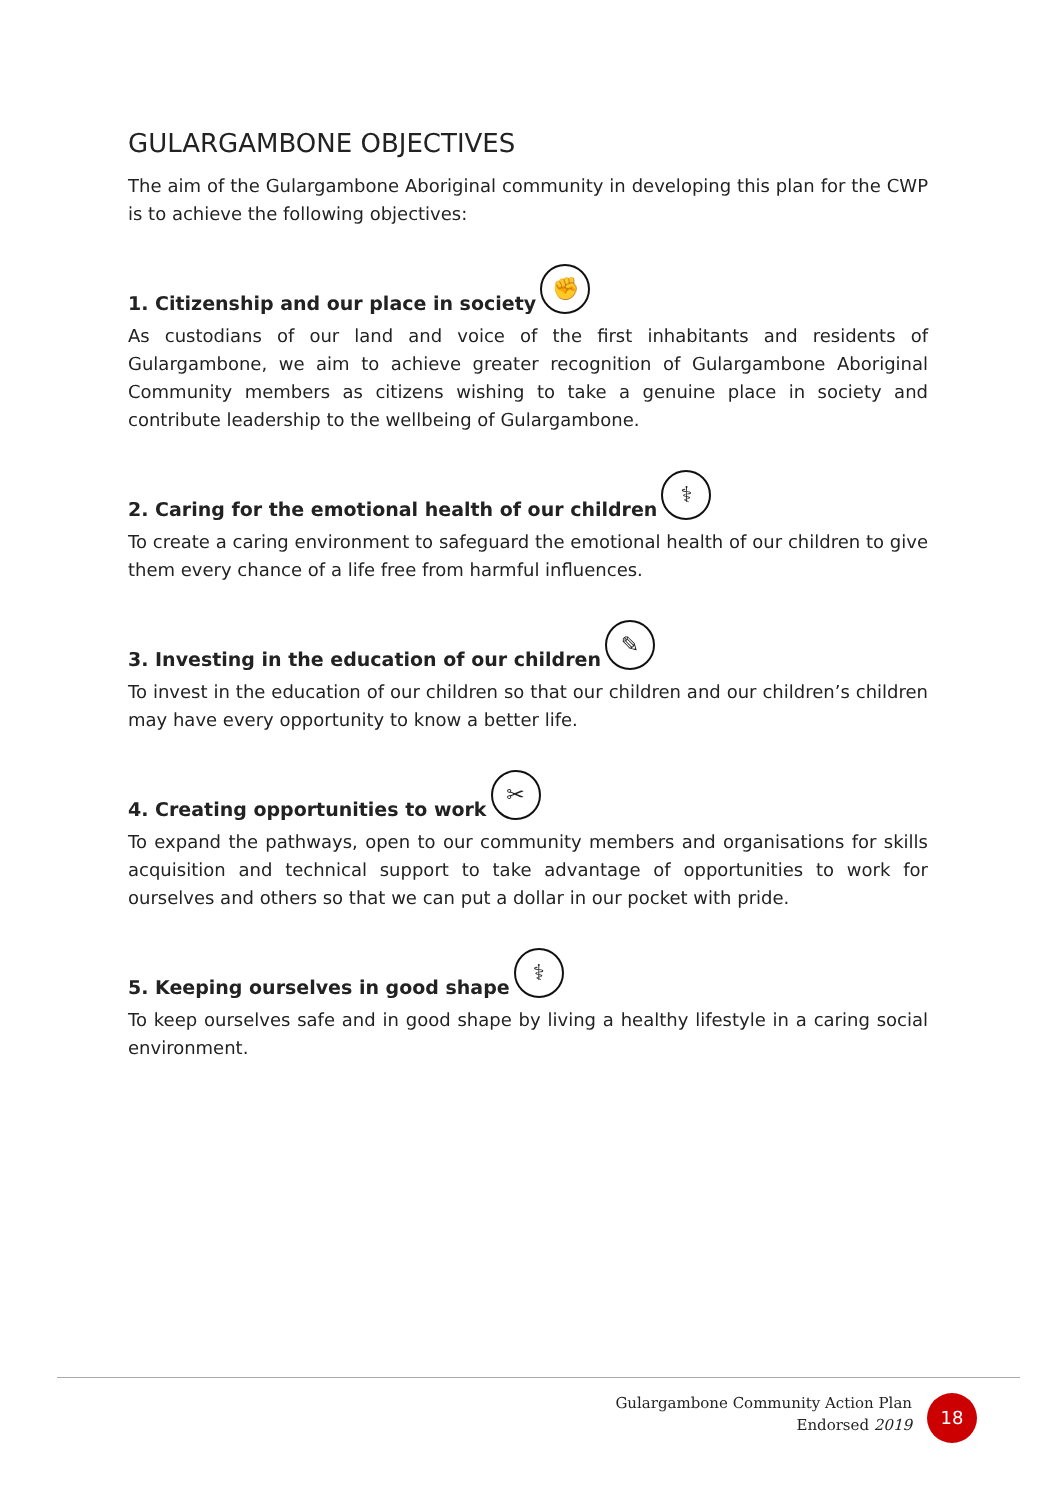GULARGAMBONE OBJECTIVES
The aim of the Gulargambone Aboriginal community in developing this plan for the CWP is to achieve the following objectives:
1. Citizenship and our place in society ✊
As custodians of our land and voice of the first inhabitants and residents of Gulargambone, we aim to achieve greater recognition of Gulargambone Aboriginal Community members as citizens wishing to take a genuine place in society and contribute leadership to the wellbeing of Gulargambone.
2. Caring for the emotional health of our children ⚕
To create a caring environment to safeguard the emotional health of our children to give them every chance of a life free from harmful influences.
3. Investing in the education of our children ✎
To invest in the education of our children so that our children and our children’s children may have every opportunity to know a better life.
4. Creating opportunities to work ✂
To expand the pathways, open to our community members and organisations for skills acquisition and technical support to take advantage of opportunities to work for ourselves and others so that we can put a dollar in our pocket with pride.
5. Keeping ourselves in good shape ⚕
To keep ourselves safe and in good shape by living a healthy lifestyle in a caring social environment.
Gulargambone Community Action Plan
Endorsed 2019
18